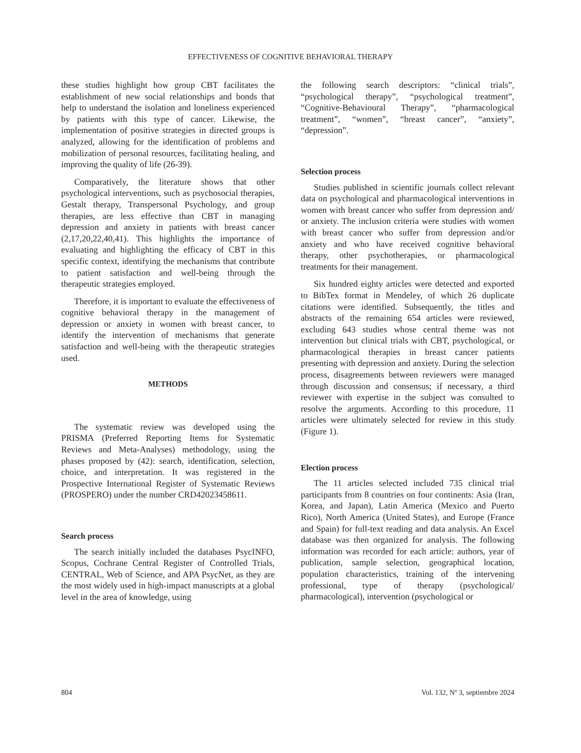EFFECTIVENESS OF COGNITIVE BEHAVIORAL THERAPY
these studies highlight how group CBT facilitates the establishment of new social relationships and bonds that help to understand the isolation and loneliness experienced by patients with this type of cancer. Likewise, the implementation of positive strategies in directed groups is analyzed, allowing for the identification of problems and mobilization of personal resources, facilitating healing, and improving the quality of life (26-39).
Comparatively, the literature shows that other psychological interventions, such as psychosocial therapies, Gestalt therapy, Transpersonal Psychology, and group therapies, are less effective than CBT in managing depression and anxiety in patients with breast cancer (2,17,20,22,40,41). This highlights the importance of evaluating and highlighting the efficacy of CBT in this specific context, identifying the mechanisms that contribute to patient satisfaction and well-being through the therapeutic strategies employed.
Therefore, it is important to evaluate the effectiveness of cognitive behavioral therapy in the management of depression or anxiety in women with breast cancer, to identify the intervention of mechanisms that generate satisfaction and well-being with the therapeutic strategies used.
METHODS
The systematic review was developed using the PRISMA (Preferred Reporting Items for Systematic Reviews and Meta-Analyses) methodology, using the phases proposed by (42): search, identification, selection, choice, and interpretation. It was registered in the Prospective International Register of Systematic Reviews (PROSPERO) under the number CRD42023458611.
Search process
The search initially included the databases PsycINFO, Scopus, Cochrane Central Register of Controlled Trials, CENTRAL, Web of Science, and APA PsycNet, as they are the most widely used in high-impact manuscripts at a global level in the area of knowledge, using
the following search descriptors: “clinical trials”, “psychological therapy”, “psychological treatment”, “Cognitive-Behavioural Therapy”, “pharmacological treatment”, “women”, “breast cancer”, “anxiety”, “depression”.
Selection process
Studies published in scientific journals collect relevant data on psychological and pharmacological interventions in women with breast cancer who suffer from depression and/ or anxiety. The inclusion criteria were studies with women with breast cancer who suffer from depression and/or anxiety and who have received cognitive behavioral therapy, other psychotherapies, or pharmacological treatments for their management.
Six hundred eighty articles were detected and exported to BibTex format in Mendeley, of which 26 duplicate citations were identified. Subsequently, the titles and abstracts of the remaining 654 articles were reviewed, excluding 643 studies whose central theme was not intervention but clinical trials with CBT, psychological, or pharmacological therapies in breast cancer patients presenting with depression and anxiety. During the selection process, disagreements between reviewers were managed through discussion and consensus; if necessary, a third reviewer with expertise in the subject was consulted to resolve the arguments. According to this procedure, 11 articles were ultimately selected for review in this study (Figure 1).
Election process
The 11 articles selected included 735 clinical trial participants from 8 countries on four continents: Asia (Iran, Korea, and Japan), Latin America (Mexico and Puerto Rico), North America (United States), and Europe (France and Spain) for full-text reading and data analysis. An Excel database was then organized for analysis. The following information was recorded for each article: authors, year of publication, sample selection, geographical location, population characteristics, training of the intervening professional, type of therapy (psychological/ pharmacological), intervention (psychological or
804 Vol. 132, Nº 3, septiembre 2024